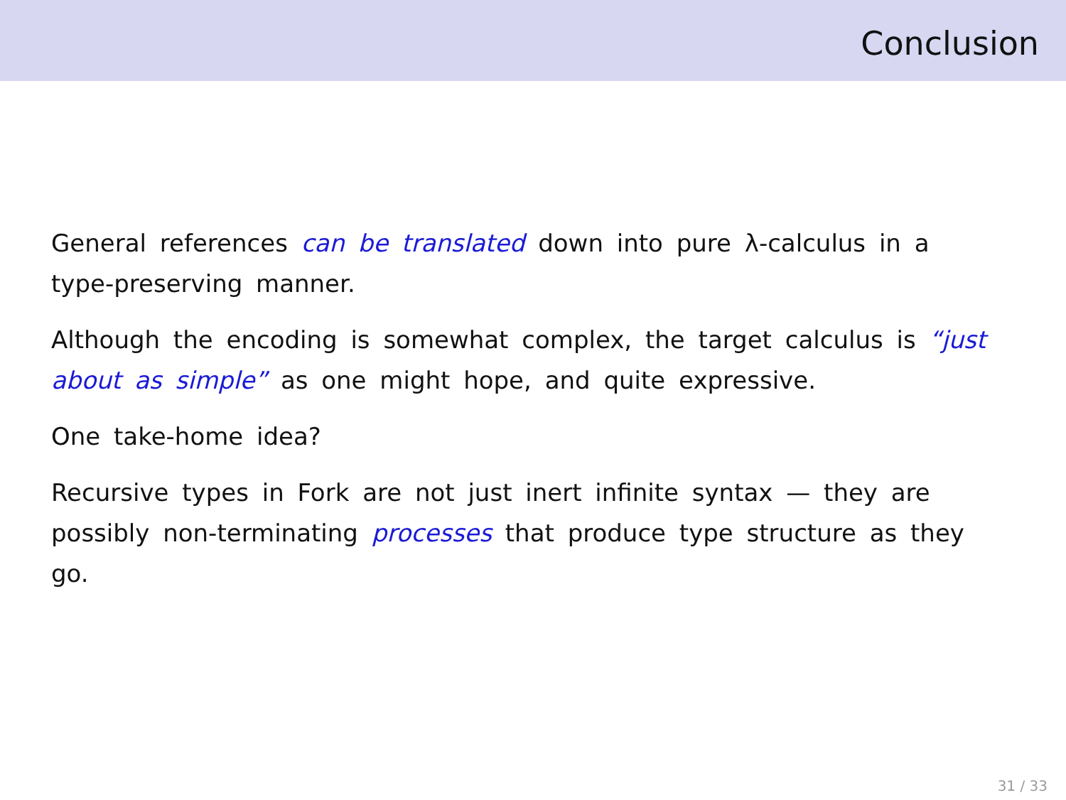Conclusion
General references can be translated down into pure λ-calculus in a type-preserving manner.
Although the encoding is somewhat complex, the target calculus is “just about as simple” as one might hope, and quite expressive.
One take-home idea?
Recursive types in Fork are not just inert infinite syntax — they are possibly non-terminating processes that produce type structure as they go.
31 / 33